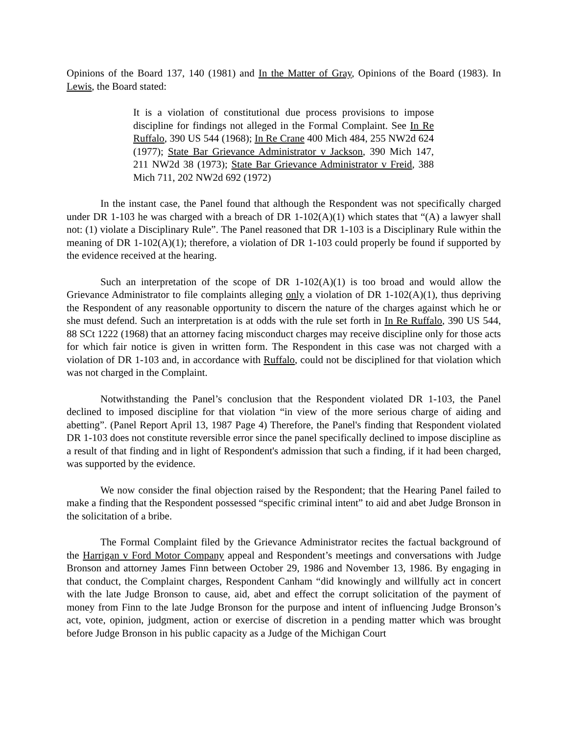Opinions of the Board 137, 140 (1981) and In the Matter of Gray, Opinions of the Board (1983). In Lewis, the Board stated:
It is a violation of constitutional due process provisions to impose discipline for findings not alleged in the Formal Complaint. See In Re Ruffalo, 390 US 544 (1968); In Re Crane 400 Mich 484, 255 NW2d 624 (1977); State Bar Grievance Administrator v Jackson, 390 Mich 147, 211 NW2d 38 (1973); State Bar Grievance Administrator v Freid, 388 Mich 711, 202 NW2d 692 (1972)
In the instant case, the Panel found that although the Respondent was not specifically charged under DR 1-103 he was charged with a breach of DR 1-102(A)(1) which states that “(A) a lawyer shall not: (1) violate a Disciplinary Rule”. The Panel reasoned that DR 1-103 is a Disciplinary Rule within the meaning of DR 1-102(A)(1); therefore, a violation of DR 1-103 could properly be found if supported by the evidence received at the hearing.
Such an interpretation of the scope of DR 1-102(A)(1) is too broad and would allow the Grievance Administrator to file complaints alleging only a violation of DR 1-102(A)(1), thus depriving the Respondent of any reasonable opportunity to discern the nature of the charges against which he or she must defend. Such an interpretation is at odds with the rule set forth in In Re Ruffalo, 390 US 544, 88 SCt 1222 (1968) that an attorney facing misconduct charges may receive discipline only for those acts for which fair notice is given in written form. The Respondent in this case was not charged with a violation of DR 1-103 and, in accordance with Ruffalo, could not be disciplined for that violation which was not charged in the Complaint.
Notwithstanding the Panel’s conclusion that the Respondent violated DR 1-103, the Panel declined to imposed discipline for that violation “in view of the more serious charge of aiding and abetting”. (Panel Report April 13, 1987 Page 4) Therefore, the Panel's finding that Respondent violated DR 1-103 does not constitute reversible error since the panel specifically declined to impose discipline as a result of that finding and in light of Respondent's admission that such a finding, if it had been charged, was supported by the evidence.
We now consider the final objection raised by the Respondent; that the Hearing Panel failed to make a finding that the Respondent possessed “specific criminal intent” to aid and abet Judge Bronson in the solicitation of a bribe.
The Formal Complaint filed by the Grievance Administrator recites the factual background of the Harrigan v Ford Motor Company appeal and Respondent’s meetings and conversations with Judge Bronson and attorney James Finn between October 29, 1986 and November 13, 1986. By engaging in that conduct, the Complaint charges, Respondent Canham “did knowingly and willfully act in concert with the late Judge Bronson to cause, aid, abet and effect the corrupt solicitation of the payment of money from Finn to the late Judge Bronson for the purpose and intent of influencing Judge Bronson’s act, vote, opinion, judgment, action or exercise of discretion in a pending matter which was brought before Judge Bronson in his public capacity as a Judge of the Michigan Court